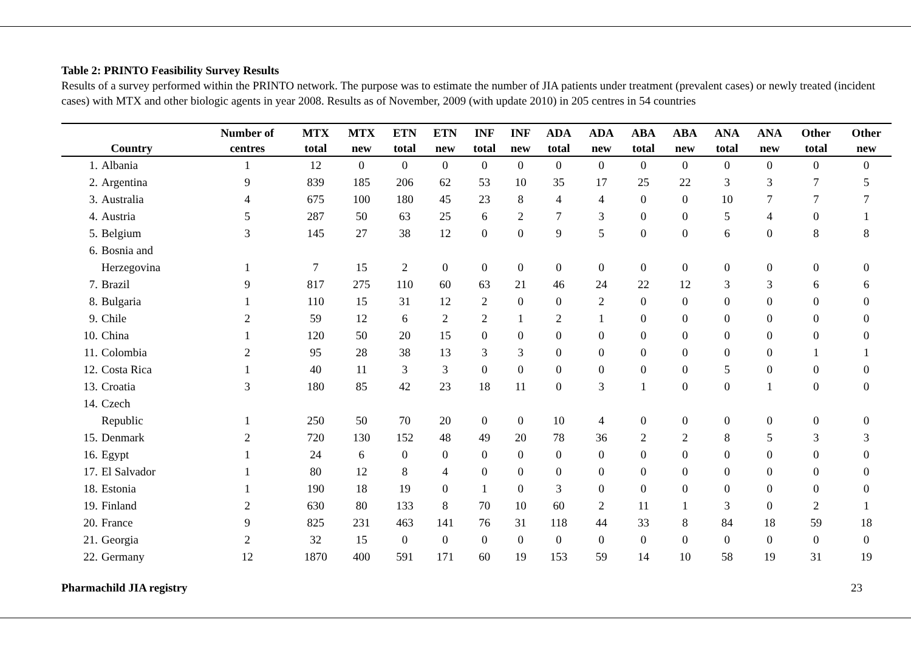Table 2: PRINTO Feasibility Survey Results
Results of a survey performed within the PRINTO network. The purpose was to estimate the number of JIA patients under treatment (prevalent cases) or newly treated (incident cases) with MTX and other biologic agents in year 2008. Results as of November, 2009 (with update 2010) in 205 centres in 54 countries
| Country | | Number of centres | MTX total | MTX new | ETN total | ETN new | INF total | INF new | ADA total | ADA new | ABA total | ABA new | ANA total | ANA new | Other total | Other new |
| --- | --- | --- | --- | --- | --- | --- | --- | --- | --- | --- | --- | --- | --- | --- | --- | --- |
| 1. | Albania | 1 | 12 | 0 | 0 | 0 | 0 | 0 | 0 | 0 | 0 | 0 | 0 | 0 | 0 | 0 |
| 2. | Argentina | 9 | 839 | 185 | 206 | 62 | 53 | 10 | 35 | 17 | 25 | 22 | 3 | 3 | 7 | 5 |
| 3. | Australia | 4 | 675 | 100 | 180 | 45 | 23 | 8 | 4 | 4 | 0 | 0 | 10 | 7 | 7 | 7 |
| 4. | Austria | 5 | 287 | 50 | 63 | 25 | 6 | 2 | 7 | 3 | 0 | 0 | 5 | 4 | 0 | 1 |
| 5. | Belgium | 3 | 145 | 27 | 38 | 12 | 0 | 0 | 9 | 5 | 0 | 0 | 6 | 0 | 8 | 8 |
| 6. | Bosnia and Herzegovina | 1 | 7 | 15 | 2 | 0 | 0 | 0 | 0 | 0 | 0 | 0 | 0 | 0 | 0 | 0 |
| 7. | Brazil | 9 | 817 | 275 | 110 | 60 | 63 | 21 | 46 | 24 | 22 | 12 | 3 | 3 | 6 | 6 |
| 8. | Bulgaria | 1 | 110 | 15 | 31 | 12 | 2 | 0 | 0 | 2 | 0 | 0 | 0 | 0 | 0 | 0 |
| 9. | Chile | 2 | 59 | 12 | 6 | 2 | 2 | 1 | 2 | 1 | 0 | 0 | 0 | 0 | 0 | 0 |
| 10. | China | 1 | 120 | 50 | 20 | 15 | 0 | 0 | 0 | 0 | 0 | 0 | 0 | 0 | 0 | 0 |
| 11. | Colombia | 2 | 95 | 28 | 38 | 13 | 3 | 3 | 0 | 0 | 0 | 0 | 0 | 0 | 1 | 1 |
| 12. | Costa Rica | 1 | 40 | 11 | 3 | 3 | 0 | 0 | 0 | 0 | 0 | 0 | 5 | 0 | 0 | 0 |
| 13. | Croatia | 3 | 180 | 85 | 42 | 23 | 18 | 11 | 0 | 3 | 1 | 0 | 0 | 1 | 0 | 0 |
| 14. | Czech Republic | 1 | 250 | 50 | 70 | 20 | 0 | 0 | 10 | 4 | 0 | 0 | 0 | 0 | 0 | 0 |
| 15. | Denmark | 2 | 720 | 130 | 152 | 48 | 49 | 20 | 78 | 36 | 2 | 2 | 8 | 5 | 3 | 3 |
| 16. | Egypt | 1 | 24 | 6 | 0 | 0 | 0 | 0 | 0 | 0 | 0 | 0 | 0 | 0 | 0 | 0 |
| 17. | El Salvador | 1 | 80 | 12 | 8 | 4 | 0 | 0 | 0 | 0 | 0 | 0 | 0 | 0 | 0 | 0 |
| 18. | Estonia | 1 | 190 | 18 | 19 | 0 | 1 | 0 | 3 | 0 | 0 | 0 | 0 | 0 | 0 | 0 |
| 19. | Finland | 2 | 630 | 80 | 133 | 8 | 70 | 10 | 60 | 2 | 11 | 1 | 3 | 0 | 2 | 1 |
| 20. | France | 9 | 825 | 231 | 463 | 141 | 76 | 31 | 118 | 44 | 33 | 8 | 84 | 18 | 59 | 18 |
| 21. | Georgia | 2 | 32 | 15 | 0 | 0 | 0 | 0 | 0 | 0 | 0 | 0 | 0 | 0 | 0 | 0 |
| 22. | Germany | 12 | 1870 | 400 | 591 | 171 | 60 | 19 | 153 | 59 | 14 | 10 | 58 | 19 | 31 | 19 |
Pharmachild JIA registry 23